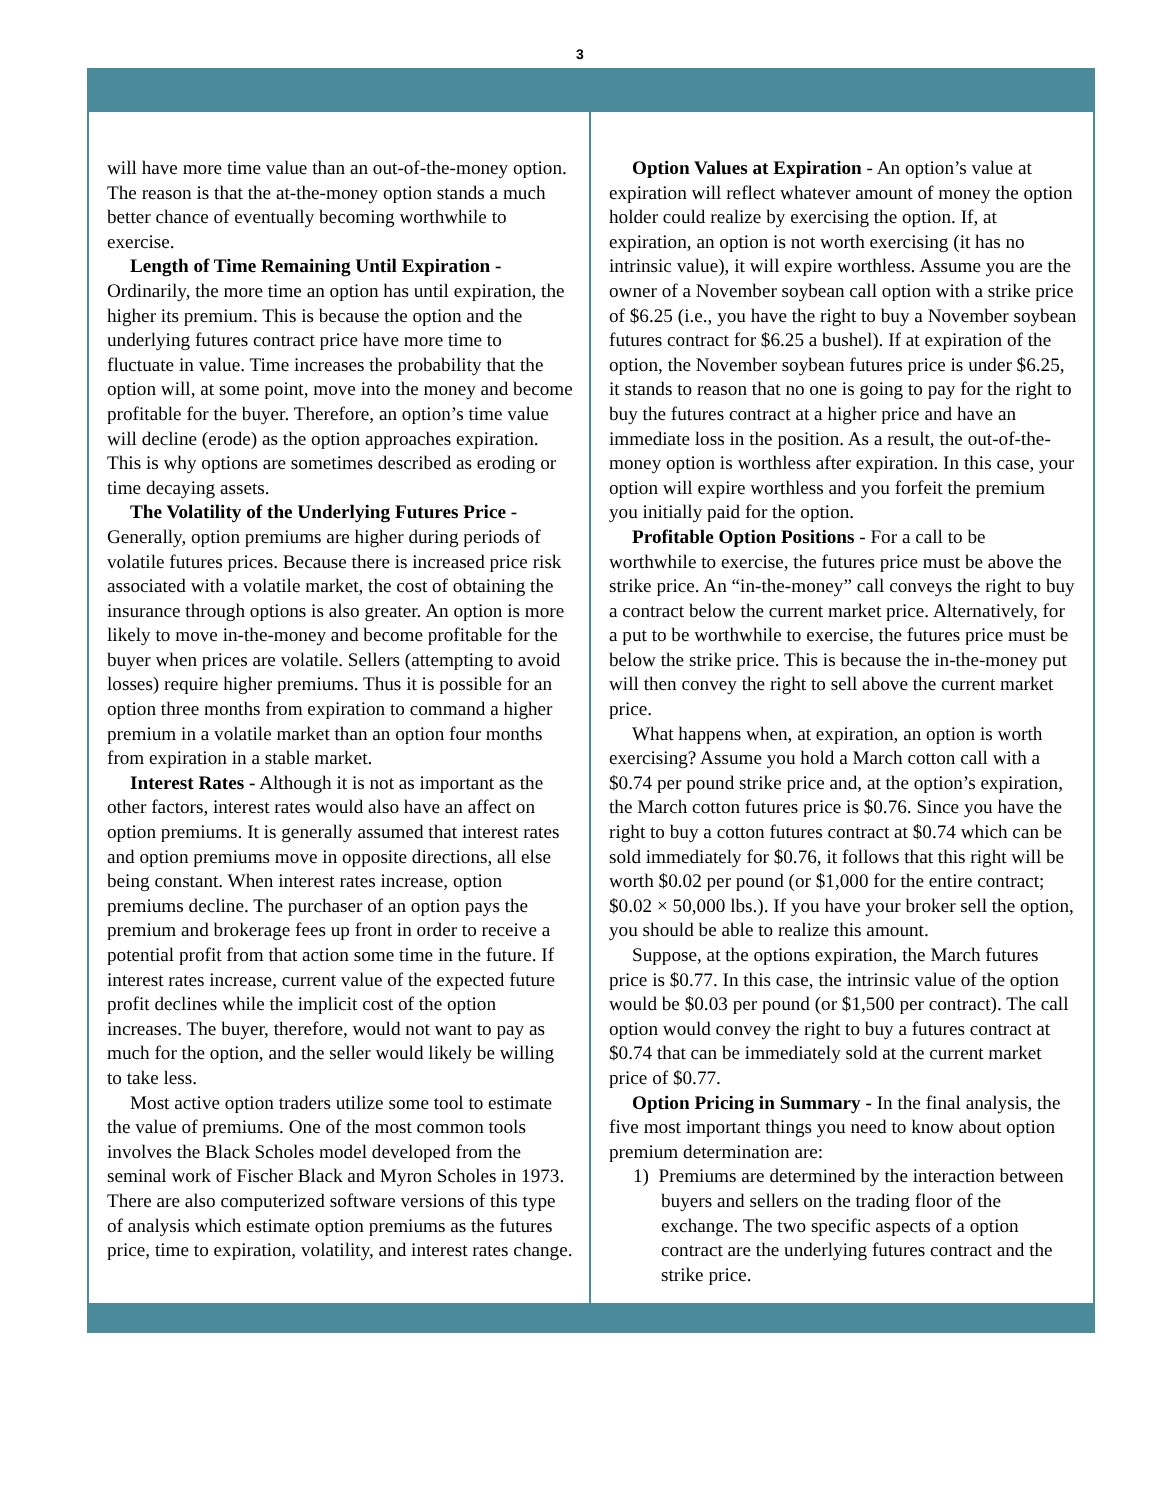3
will have more time value than an out-of-the-money option. The reason is that the at-the-money option stands a much better chance of eventually becoming worthwhile to exercise.
Length of Time Remaining Until Expiration - Ordinarily, the more time an option has until expiration, the higher its premium. This is because the option and the underlying futures contract price have more time to fluctuate in value. Time increases the probability that the option will, at some point, move into the money and become profitable for the buyer. Therefore, an option’s time value will decline (erode) as the option approaches expiration. This is why options are sometimes described as eroding or time decaying assets.
The Volatility of the Underlying Futures Price - Generally, option premiums are higher during periods of volatile futures prices. Because there is increased price risk associated with a volatile market, the cost of obtaining the insurance through options is also greater. An option is more likely to move in-the-money and become profitable for the buyer when prices are volatile. Sellers (attempting to avoid losses) require higher premiums. Thus it is possible for an option three months from expiration to command a higher premium in a volatile market than an option four months from expiration in a stable market.
Interest Rates - Although it is not as important as the other factors, interest rates would also have an affect on option premiums. It is generally assumed that interest rates and option premiums move in opposite directions, all else being constant. When interest rates increase, option premiums decline. The purchaser of an option pays the premium and brokerage fees up front in order to receive a potential profit from that action some time in the future. If interest rates increase, current value of the expected future profit declines while the implicit cost of the option increases. The buyer, therefore, would not want to pay as much for the option, and the seller would likely be willing to take less.
Most active option traders utilize some tool to estimate the value of premiums. One of the most common tools involves the Black Scholes model developed from the seminal work of Fischer Black and Myron Scholes in 1973. There are also computerized software versions of this type of analysis which estimate option premiums as the futures price, time to expiration, volatility, and interest rates change.
Option Values at Expiration - An option’s value at expiration will reflect whatever amount of money the option holder could realize by exercising the option. If, at expiration, an option is not worth exercising (it has no intrinsic value), it will expire worthless. Assume you are the owner of a November soybean call option with a strike price of $6.25 (i.e., you have the right to buy a November soybean futures contract for $6.25 a bushel). If at expiration of the option, the November soybean futures price is under $6.25, it stands to reason that no one is going to pay for the right to buy the futures contract at a higher price and have an immediate loss in the position. As a result, the out-of-the-money option is worthless after expiration. In this case, your option will expire worthless and you forfeit the premium you initially paid for the option.
Profitable Option Positions - For a call to be worthwhile to exercise, the futures price must be above the strike price. An “in-the-money” call conveys the right to buy a contract below the current market price. Alternatively, for a put to be worthwhile to exercise, the futures price must be below the strike price. This is because the in-the-money put will then convey the right to sell above the current market price.
What happens when, at expiration, an option is worth exercising? Assume you hold a March cotton call with a $0.74 per pound strike price and, at the option’s expiration, the March cotton futures price is $0.76. Since you have the right to buy a cotton futures contract at $0.74 which can be sold immediately for $0.76, it follows that this right will be worth $0.02 per pound (or $1,000 for the entire contract; $0.02 × 50,000 lbs.). If you have your broker sell the option, you should be able to realize this amount.
Suppose, at the options expiration, the March futures price is $0.77. In this case, the intrinsic value of the option would be $0.03 per pound (or $1,500 per contract). The call option would convey the right to buy a futures contract at $0.74 that can be immediately sold at the current market price of $0.77.
Option Pricing in Summary - In the final analysis, the five most important things you need to know about option premium determination are:
1) Premiums are determined by the interaction between buyers and sellers on the trading floor of the exchange. The two specific aspects of a option contract are the underlying futures contract and the strike price.